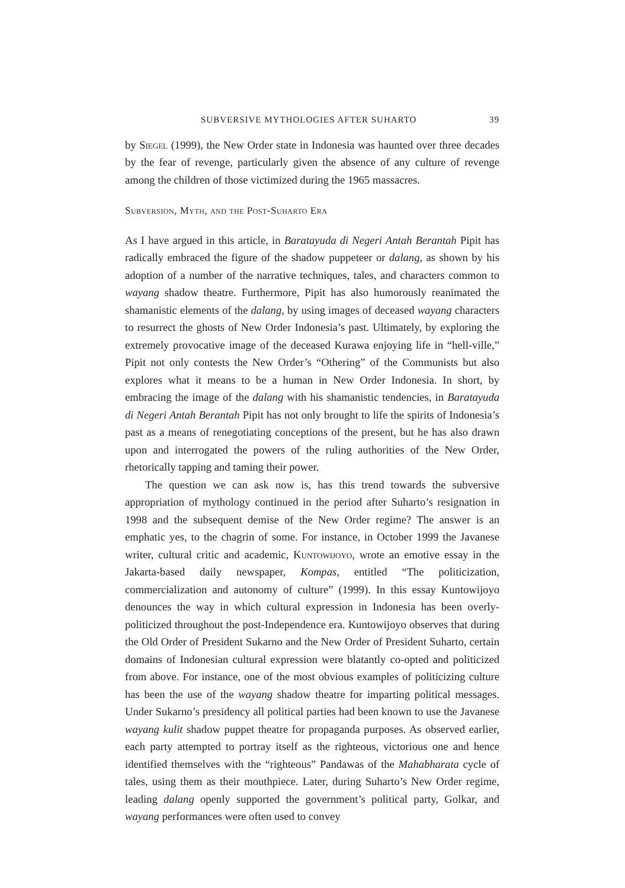SUBVERSIVE MYTHOLOGIES AFTER SUHARTO 39
by Siegel (1999), the New Order state in Indonesia was haunted over three decades by the fear of revenge, particularly given the absence of any culture of revenge among the children of those victimized during the 1965 massacres.
Subversion, Myth, and the Post-Suharto Era
As I have argued in this article, in Baratayuda di Negeri Antah Berantah Pipit has radically embraced the figure of the shadow puppeteer or dalang, as shown by his adoption of a number of the narrative techniques, tales, and characters common to wayang shadow theatre. Furthermore, Pipit has also humorously reanimated the shamanistic elements of the dalang, by using images of deceased wayang characters to resurrect the ghosts of New Order Indonesia’s past. Ultimately, by exploring the extremely provocative image of the deceased Kurawa enjoying life in “hell-ville,” Pipit not only contests the New Order’s “Othering” of the Communists but also explores what it means to be a human in New Order Indonesia. In short, by embracing the image of the dalang with his shamanistic tendencies, in Baratayuda di Negeri Antah Berantah Pipit has not only brought to life the spirits of Indonesia’s past as a means of renegotiating conceptions of the present, but he has also drawn upon and interrogated the powers of the ruling authorities of the New Order, rhetorically tapping and taming their power.
The question we can ask now is, has this trend towards the subversive appropriation of mythology continued in the period after Suharto’s resignation in 1998 and the subsequent demise of the New Order regime? The answer is an emphatic yes, to the chagrin of some. For instance, in October 1999 the Javanese writer, cultural critic and academic, Kuntowijoyo, wrote an emotive essay in the Jakarta-based daily newspaper, Kompas, entitled “The politicization, commercialization and autonomy of culture” (1999). In this essay Kuntowijoyo denounces the way in which cultural expression in Indonesia has been overly-politicized throughout the post-Independence era. Kuntowijoyo observes that during the Old Order of President Sukarno and the New Order of President Suharto, certain domains of Indonesian cultural expression were blatantly co-opted and politicized from above. For instance, one of the most obvious examples of politicizing culture has been the use of the wayang shadow theatre for imparting political messages. Under Sukarno’s presidency all political parties had been known to use the Javanese wayang kulit shadow puppet theatre for propaganda purposes. As observed earlier, each party attempted to portray itself as the righteous, victorious one and hence identified themselves with the “righteous” Pandawas of the Mahabharata cycle of tales, using them as their mouthpiece. Later, during Suharto’s New Order regime, leading dalang openly supported the government’s political party, Golkar, and wayang performances were often used to convey